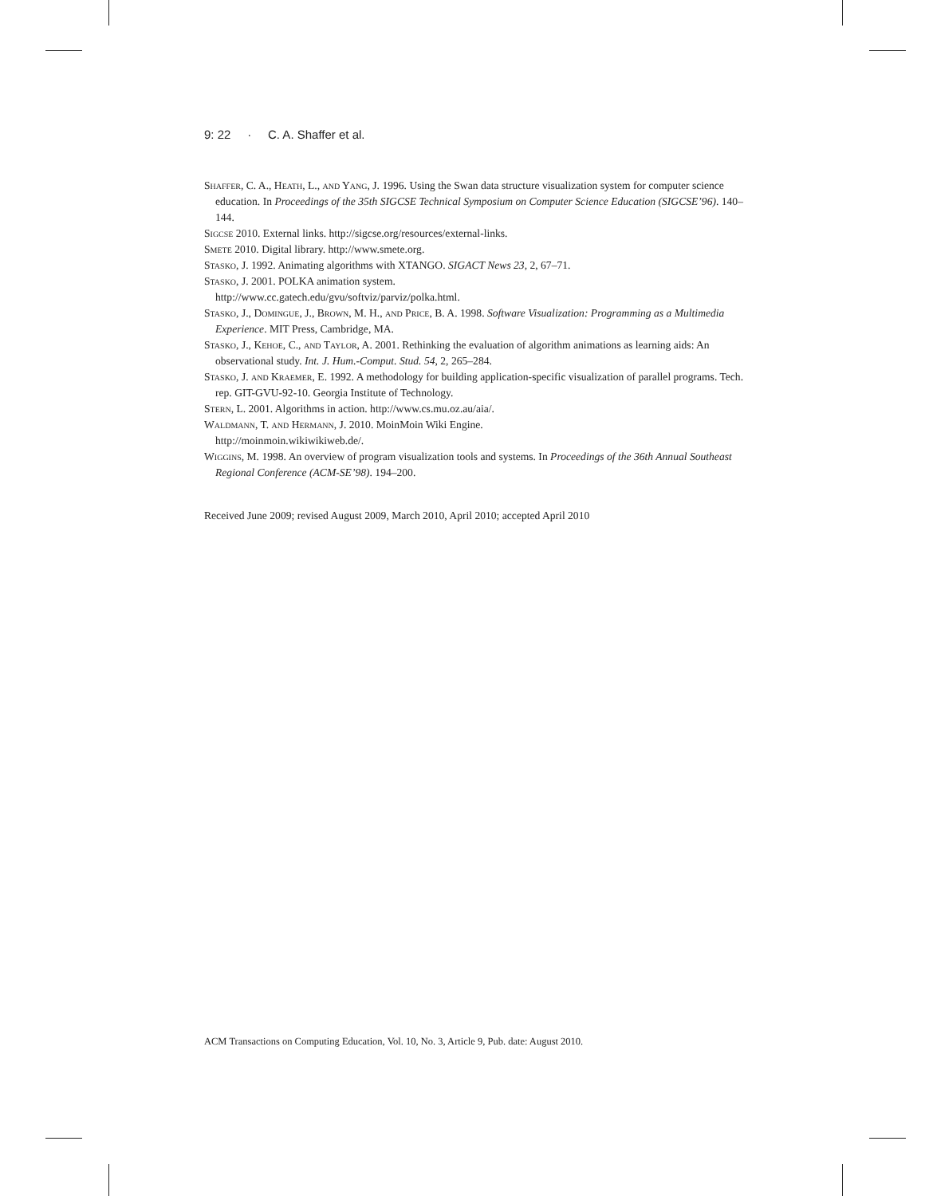9: 22 · C. A. Shaffer et al.
Shaffer, C. A., Heath, L., and Yang, J. 1996. Using the Swan data structure visualization system for computer science education. In Proceedings of the 35th SIGCSE Technical Symposium on Computer Science Education (SIGCSE’96). 140–144.
Sigcse 2010. External links. http://sigcse.org/resources/external-links.
Smete 2010. Digital library. http://www.smete.org.
Stasko, J. 1992. Animating algorithms with XTANGO. SIGACT News 23, 2, 67–71.
Stasko, J. 2001. POLKA animation system.
http://www.cc.gatech.edu/gvu/softviz/parviz/polka.html.
Stasko, J., Domingue, J., Brown, M. H., and Price, B. A. 1998. Software Visualization: Programming as a Multimedia Experience. MIT Press, Cambridge, MA.
Stasko, J., Kehoe, C., and Taylor, A. 2001. Rethinking the evaluation of algorithm animations as learning aids: An observational study. Int. J. Hum.-Comput. Stud. 54, 2, 265–284.
Stasko, J. and Kraemer, E. 1992. A methodology for building application-specific visualization of parallel programs. Tech. rep. GIT-GVU-92-10. Georgia Institute of Technology.
Stern, L. 2001. Algorithms in action. http://www.cs.mu.oz.au/aia/.
Waldmann, T. and Hermann, J. 2010. MoinMoin Wiki Engine.
http://moinmoin.wikiwikiweb.de/.
Wiggins, M. 1998. An overview of program visualization tools and systems. In Proceedings of the 36th Annual Southeast Regional Conference (ACM-SE’98). 194–200.
Received June 2009; revised August 2009, March 2010, April 2010; accepted April 2010
ACM Transactions on Computing Education, Vol. 10, No. 3, Article 9, Pub. date: August 2010.